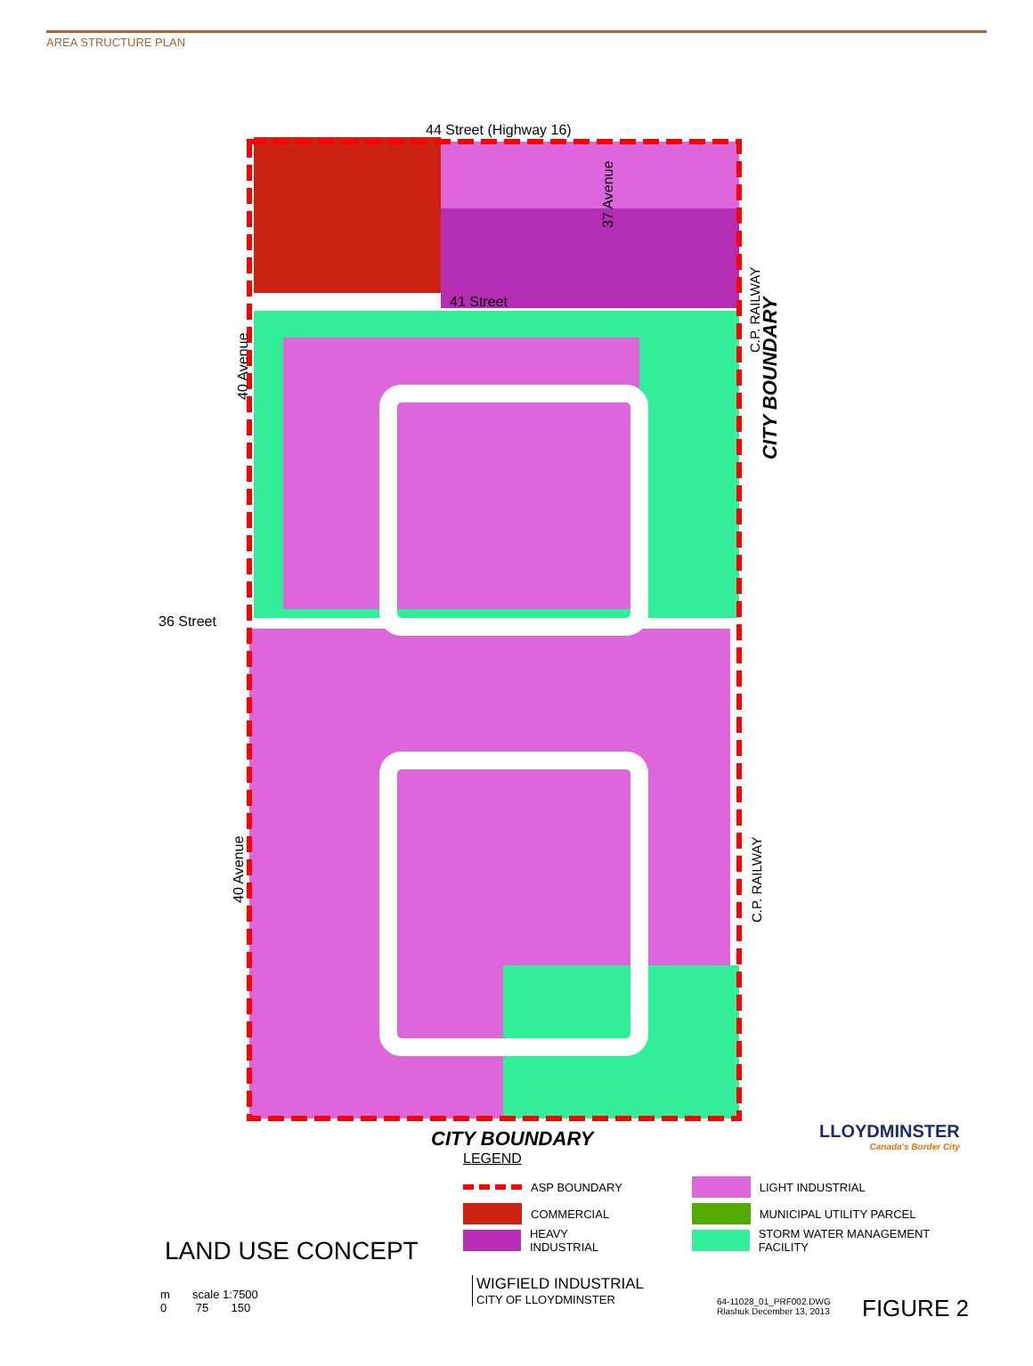AREA STRUCTURE PLAN
44 Street (Highway 16)
41 Street
36 Street
40 Avenue
40 Avenue
37 Avenue
C.P. RAILWAY
C.P. RAILWAY
CITY BOUNDARY
CITY BOUNDARY
LLOYDMINSTER
Canada's Border City
LEGEND
ASP BOUNDARY
COMMERCIAL
HEAVY INDUSTRIAL
LIGHT INDUSTRIAL
MUNICIPAL UTILITY PARCEL
STORM WATER MANAGEMENT FACILITY
LAND USE CONCEPT
m scale 1:7500
0 75 150
WIGFIELD INDUSTRIAL
CITY OF LLOYDMINSTER
64-11028_01_PRF002.DWG
Rlashuk December 13, 2013
FIGURE 2